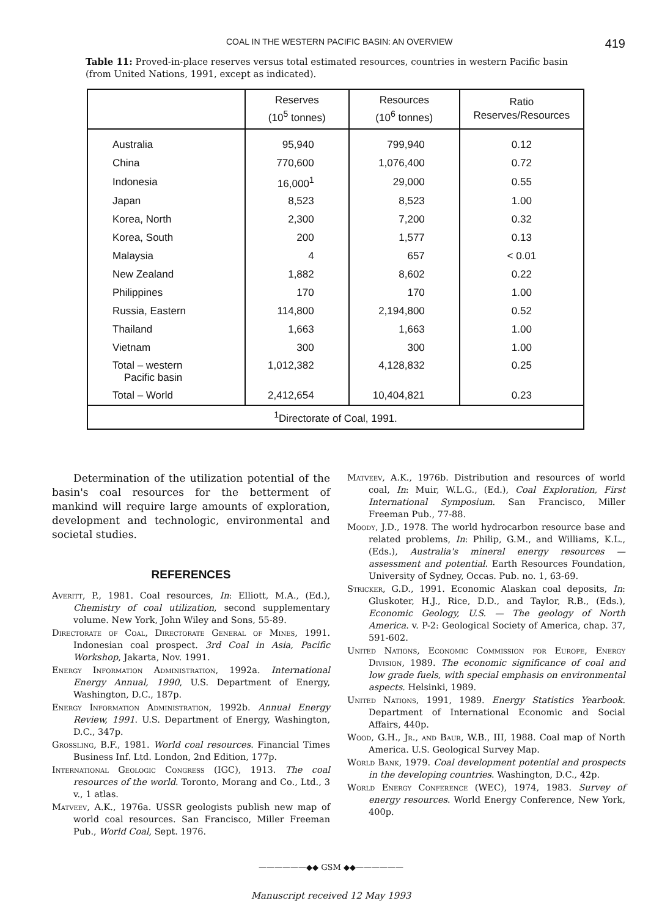COAL IN THE WESTERN PACIFIC BASIN: AN OVERVIEW 419
Table 11: Proved-in-place reserves versus total estimated resources, countries in western Pacific basin (from United Nations, 1991, except as indicated).
| | Reserves (10<sup>5</sup> tonnes) | Resources (10<sup>6</sup> tonnes) | Ratio Reserves/Resources |
| --- | --- | --- | --- |
| Australia | 95,940 | 799,940 | 0.12 |
| China | 770,600 | 1,076,400 | 0.72 |
| Indonesia | 16,000<sup>1</sup> | 29,000 | 0.55 |
| Japan | 8,523 | 8,523 | 1.00 |
| Korea, North | 2,300 | 7,200 | 0.32 |
| Korea, South | 200 | 1,577 | 0.13 |
| Malaysia | 4 | 657 | < 0.01 |
| New Zealand | 1,882 | 8,602 | 0.22 |
| Philippines | 170 | 170 | 1.00 |
| Russia, Eastern | 114,800 | 2,194,800 | 0.52 |
| Thailand | 1,663 | 1,663 | 1.00 |
| Vietnam | 300 | 300 | 1.00 |
| Total – western Pacific basin | 1,012,382 | 4,128,832 | 0.25 |
| Total – World | 2,412,654 | 10,404,821 | 0.23 |
| <sup>1</sup> Directorate of Coal, 1991. | | | |
Determination of the utilization potential of the basin's coal resources for the betterment of mankind will require large amounts of exploration, development and technologic, environmental and societal studies.
REFERENCES
Averitt, P., 1981. Coal resources, In: Elliott, M.A., (Ed.), Chemistry of coal utilization, second supplementary volume. New York, John Wiley and Sons, 55-89.
Directorate of Coal, Directorate General of Mines, 1991. Indonesian coal prospect. 3rd Coal in Asia, Pacific Workshop, Jakarta, Nov. 1991.
Energy Information Administration, 1992a. International Energy Annual, 1990, U.S. Department of Energy, Washington, D.C., 187p.
Energy Information Administration, 1992b. Annual Energy Review, 1991. U.S. Department of Energy, Washington, D.C., 347p.
Grossling, B.F., 1981. World coal resources. Financial Times Business Inf. Ltd. London, 2nd Edition, 177p.
International Geologic Congress (IGC), 1913. The coal resources of the world. Toronto, Morang and Co., Ltd., 3 v., 1 atlas.
Matveev, A.K., 1976a. USSR geologists publish new map of world coal resources. San Francisco, Miller Freeman Pub., World Coal, Sept. 1976.
Matveev, A.K., 1976b. Distribution and resources of world coal, In: Muir, W.L.G., (Ed.), Coal Exploration, First International Symposium. San Francisco, Miller Freeman Pub., 77-88.
Moody, J.D., 1978. The world hydrocarbon resource base and related problems, In: Philip, G.M., and Williams, K.L., (Eds.), Australia's mineral energy resources — assessment and potential. Earth Resources Foundation, University of Sydney, Occas. Pub. no. 1, 63-69.
Stricker, G.D., 1991. Economic Alaskan coal deposits, In: Gluskoter, H.J., Rice, D.D., and Taylor, R.B., (Eds.), Economic Geology, U.S. — The geology of North America. v. P-2: Geological Society of America, chap. 37, 591-602.
United Nations, Economic Commission for Europe, Energy Division, 1989. The economic significance of coal and low grade fuels, with special emphasis on environmental aspects. Helsinki, 1989.
United Nations, 1991, 1989. Energy Statistics Yearbook. Department of International Economic and Social Affairs, 440p.
Wood, G.H., Jr., and Baur, W.B., III, 1988. Coal map of North America. U.S. Geological Survey Map.
World Bank, 1979. Coal development potential and prospects in the developing countries. Washington, D.C., 42p.
World Energy Conference (WEC), 1974, 1983. Survey of energy resources. World Energy Conference, New York, 400p.
——————◆◆ GSM ◆◆——————
Manuscript received 12 May 1993